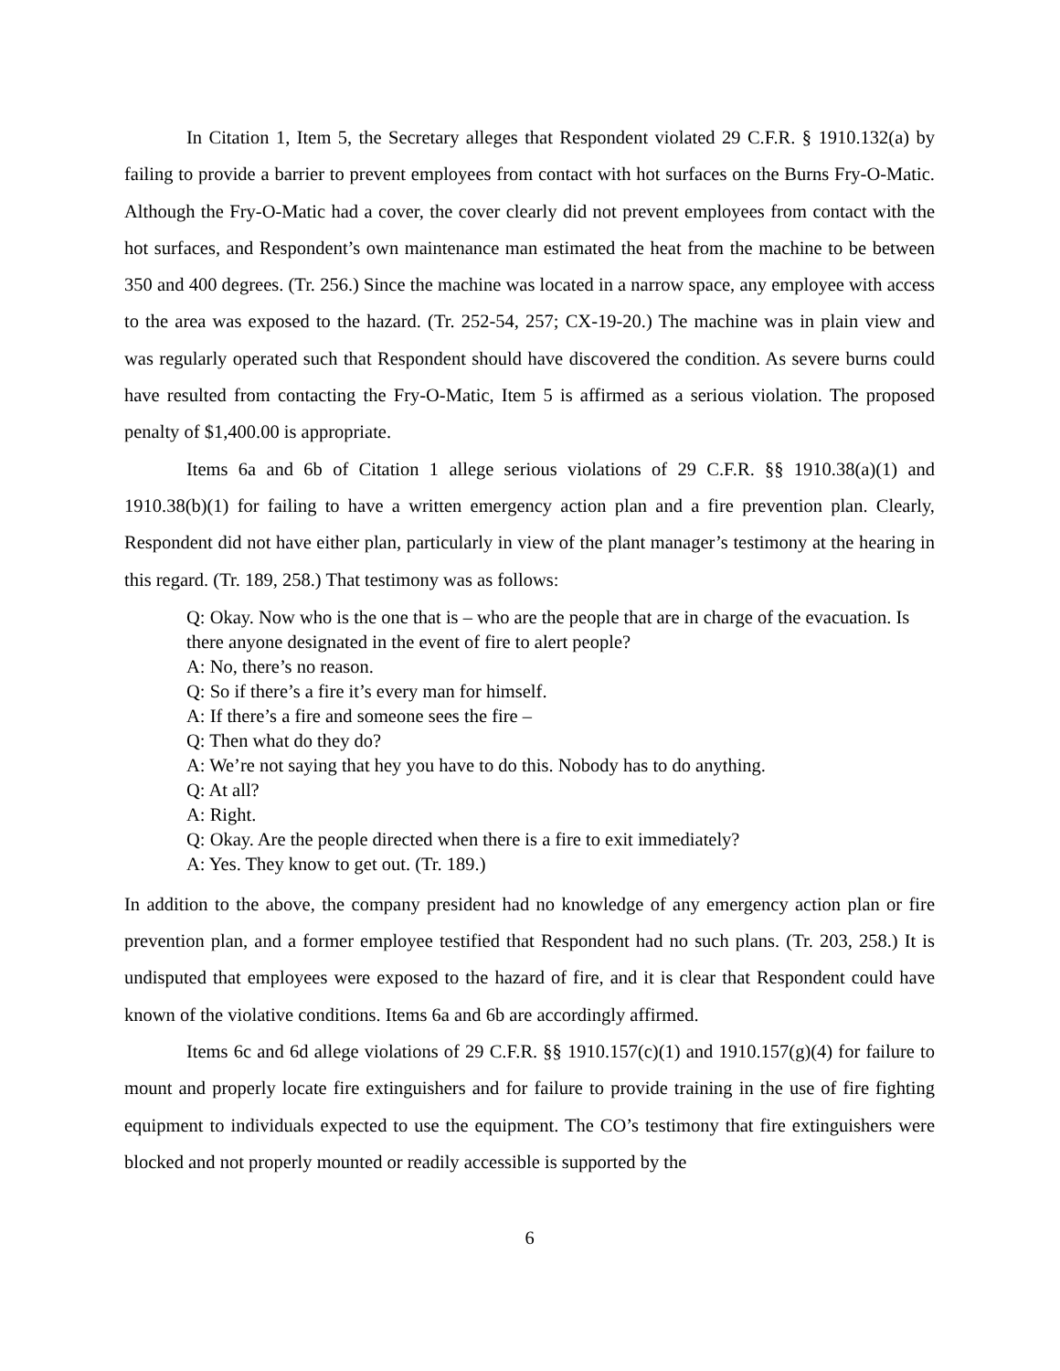In Citation 1, Item 5, the Secretary alleges that Respondent violated 29 C.F.R. § 1910.132(a) by failing to provide a barrier to prevent employees from contact with hot surfaces on the Burns Fry-O-Matic. Although the Fry-O-Matic had a cover, the cover clearly did not prevent employees from contact with the hot surfaces, and Respondent’s own maintenance man estimated the heat from the machine to be between 350 and 400 degrees. (Tr. 256.) Since the machine was located in a narrow space, any employee with access to the area was exposed to the hazard. (Tr. 252-54, 257; CX-19-20.) The machine was in plain view and was regularly operated such that Respondent should have discovered the condition. As severe burns could have resulted from contacting the Fry-O-Matic, Item 5 is affirmed as a serious violation. The proposed penalty of $1,400.00 is appropriate.
Items 6a and 6b of Citation 1 allege serious violations of 29 C.F.R. §§ 1910.38(a)(1) and 1910.38(b)(1) for failing to have a written emergency action plan and a fire prevention plan. Clearly, Respondent did not have either plan, particularly in view of the plant manager’s testimony at the hearing in this regard. (Tr. 189, 258.) That testimony was as follows:
Q: Okay. Now who is the one that is – who are the people that are in charge of the evacuation. Is there anyone designated in the event of fire to alert people?
A: No, there’s no reason.
Q: So if there’s a fire it’s every man for himself.
A: If there’s a fire and someone sees the fire –
Q: Then what do they do?
A: We’re not saying that hey you have to do this. Nobody has to do anything.
Q: At all?
A: Right.
Q: Okay. Are the people directed when there is a fire to exit immediately?
A: Yes. They know to get out. (Tr. 189.)
In addition to the above, the company president had no knowledge of any emergency action plan or fire prevention plan, and a former employee testified that Respondent had no such plans. (Tr. 203, 258.) It is undisputed that employees were exposed to the hazard of fire, and it is clear that Respondent could have known of the violative conditions. Items 6a and 6b are accordingly affirmed.
Items 6c and 6d allege violations of 29 C.F.R. §§ 1910.157(c)(1) and 1910.157(g)(4) for failure to mount and properly locate fire extinguishers and for failure to provide training in the use of fire fighting equipment to individuals expected to use the equipment. The CO’s testimony that fire extinguishers were blocked and not properly mounted or readily accessible is supported by the
6